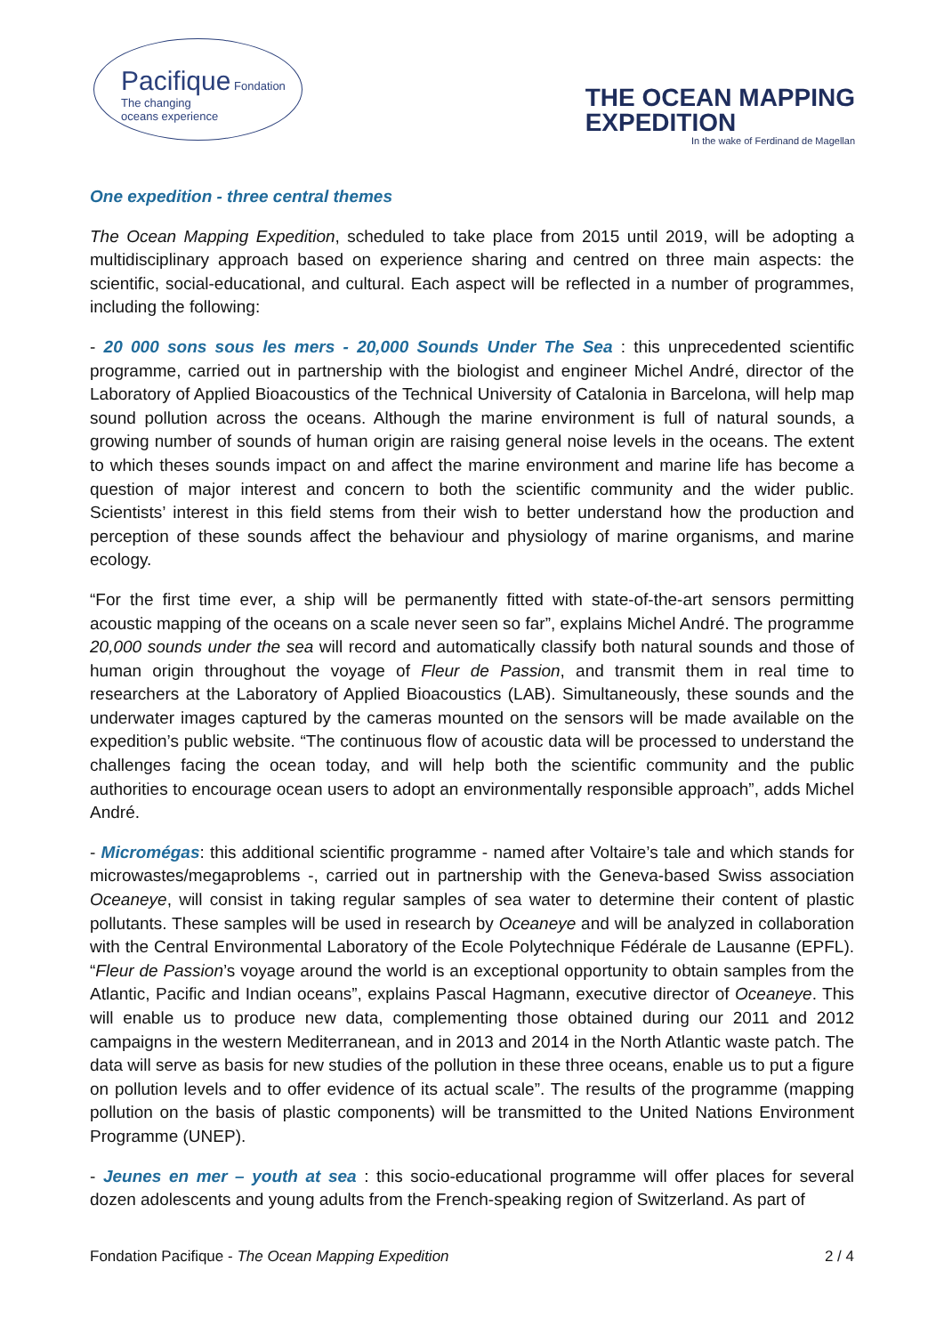Pacifique Fondation
The changing
oceans experience
THE OCEAN MAPPING
EXPEDITION
In the wake of Ferdinand de Magellan
One expedition - three central themes
The Ocean Mapping Expedition, scheduled to take place from 2015 until 2019, will be adopting a multidisciplinary approach based on experience sharing and centred on three main aspects: the scientific, social-educational, and cultural. Each aspect will be reflected in a number of programmes, including the following:
- 20 000 sons sous les mers - 20,000 Sounds Under The Sea : this unprecedented scientific programme, carried out in partnership with the biologist and engineer Michel André, director of the Laboratory of Applied Bioacoustics of the Technical University of Catalonia in Barcelona, will help map sound pollution across the oceans. Although the marine environment is full of natural sounds, a growing number of sounds of human origin are raising general noise levels in the oceans. The extent to which theses sounds impact on and affect the marine environment and marine life has become a question of major interest and concern to both the scientific community and the wider public. Scientists’ interest in this field stems from their wish to better understand how the production and perception of these sounds affect the behaviour and physiology of marine organisms, and marine ecology.
“For the first time ever, a ship will be permanently fitted with state-of-the-art sensors permitting acoustic mapping of the oceans on a scale never seen so far”, explains Michel André. The programme 20,000 sounds under the sea will record and automatically classify both natural sounds and those of human origin throughout the voyage of Fleur de Passion, and transmit them in real time to researchers at the Laboratory of Applied Bioacoustics (LAB). Simultaneously, these sounds and the underwater images captured by the cameras mounted on the sensors will be made available on the expedition’s public website. “The continuous flow of acoustic data will be processed to understand the challenges facing the ocean today, and will help both the scientific community and the public authorities to encourage ocean users to adopt an environmentally responsible approach”, adds Michel André.
- Micromégas: this additional scientific programme - named after Voltaire’s tale and which stands for microwastes/megaproblems -, carried out in partnership with the Geneva-based Swiss association Oceaneye, will consist in taking regular samples of sea water to determine their content of plastic pollutants. These samples will be used in research by Oceaneye and will be analyzed in collaboration with the Central Environmental Laboratory of the Ecole Polytechnique Fédérale de Lausanne (EPFL). “Fleur de Passion’s voyage around the world is an exceptional opportunity to obtain samples from the Atlantic, Pacific and Indian oceans”, explains Pascal Hagmann, executive director of Oceaneye. This will enable us to produce new data, complementing those obtained during our 2011 and 2012 campaigns in the western Mediterranean, and in 2013 and 2014 in the North Atlantic waste patch. The data will serve as basis for new studies of the pollution in these three oceans, enable us to put a figure on pollution levels and to offer evidence of its actual scale”. The results of the programme (mapping pollution on the basis of plastic components) will be transmitted to the United Nations Environment Programme (UNEP).
- Jeunes en mer – youth at sea : this socio-educational programme will offer places for several dozen adolescents and young adults from the French-speaking region of Switzerland. As part of
Fondation Pacifique - The Ocean Mapping Expedition 2 / 4